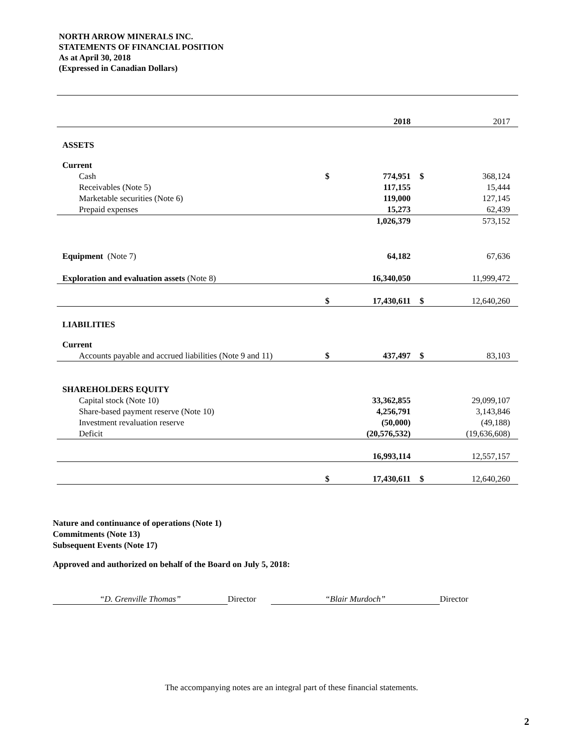NORTH ARROW MINERALS INC.
STATEMENTS OF FINANCIAL POSITION
As at April 30, 2018
(Expressed in Canadian Dollars)
| | | 2018 | | 2017 |
| ASSETS | | | | |
| Current | | | | |
| Cash | $ | 774,951 | $ | 368,124 |
| Receivables (Note 5) | | 117,155 | | 15,444 |
| Marketable securities (Note 6) | | 119,000 | | 127,145 |
| Prepaid expenses | | 15,273 | | 62,439 |
| | | 1,026,379 | | 573,152 |
| Equipment (Note 7) | | 64,182 | | 67,636 |
| Exploration and evaluation assets (Note 8) | | 16,340,050 | | 11,999,472 |
| | $ | 17,430,611 | $ | 12,640,260 |
| LIABILITIES | | | | |
| Current | | | | |
| Accounts payable and accrued liabilities (Note 9 and 11) | $ | 437,497 | $ | 83,103 |
| SHAREHOLDERS EQUITY | | | | |
| Capital stock (Note 10) | | 33,362,855 | | 29,099,107 |
| Share-based payment reserve (Note 10) | | 4,256,791 | | 3,143,846 |
| Investment revaluation reserve | | (50,000) | | (49,188) |
| Deficit | | (20,576,532) | | (19,636,608) |
| | | 16,993,114 | | 12,557,157 |
| | $ | 17,430,611 | $ | 12,640,260 |
Nature and continuance of operations (Note 1)
Commitments (Note 13)
Subsequent Events (Note 17)
Approved and authorized on behalf of the Board on July 5, 2018:
“D. Grenville Thomas” Director “Blair Murdoch” Director
The accompanying notes are an integral part of these financial statements.
2